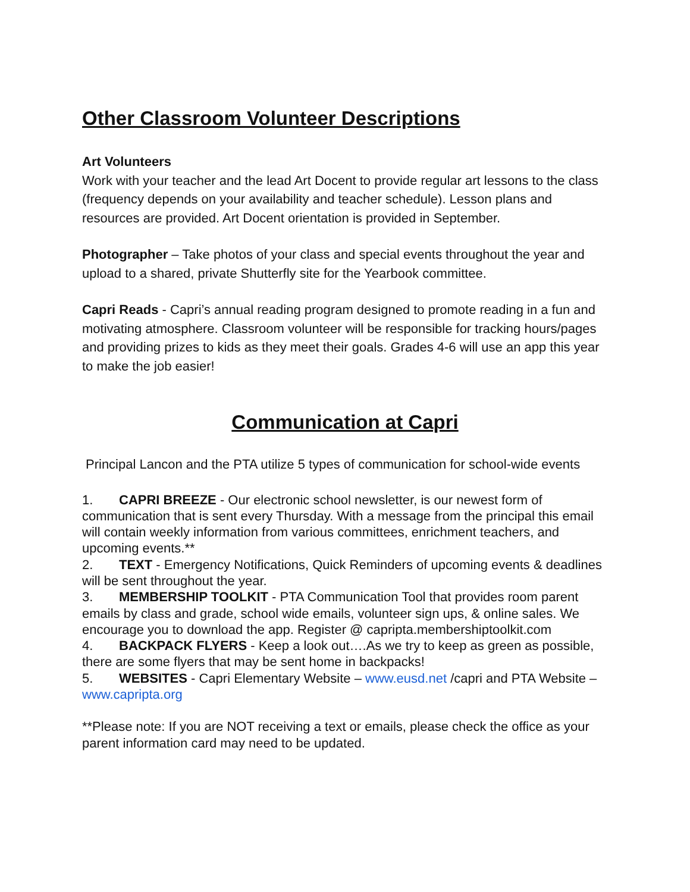Other Classroom Volunteer Descriptions
Art Volunteers
Work with your teacher and the lead Art Docent to provide regular art lessons to the class (frequency depends on your availability and teacher schedule). Lesson plans and resources are provided. Art Docent orientation is provided in September.
Photographer – Take photos of your class and special events throughout the year and upload to a shared, private Shutterfly site for the Yearbook committee.
Capri Reads - Capri’s annual reading program designed to promote reading in a fun and motivating atmosphere. Classroom volunteer will be responsible for tracking hours/pages and providing prizes to kids as they meet their goals. Grades 4-6 will use an app this year to make the job easier!
Communication at Capri
Principal Lancon and the PTA utilize 5 types of communication for school-wide events
1. CAPRI BREEZE - Our electronic school newsletter, is our newest form of communication that is sent every Thursday. With a message from the principal this email will contain weekly information from various committees, enrichment teachers, and upcoming events.**
2. TEXT - Emergency Notifications, Quick Reminders of upcoming events & deadlines will be sent throughout the year.
3. MEMBERSHIP TOOLKIT - PTA Communication Tool that provides room parent emails by class and grade, school wide emails, volunteer sign ups, & online sales. We encourage you to download the app. Register @ capripta.membershiptoolkit.com
4. BACKPACK FLYERS - Keep a look out….As we try to keep as green as possible, there are some flyers that may be sent home in backpacks!
5. WEBSITES - Capri Elementary Website – www.eusd.net /capri and PTA Website – www.capripta.org
**Please note: If you are NOT receiving a text or emails, please check the office as your parent information card may need to be updated.